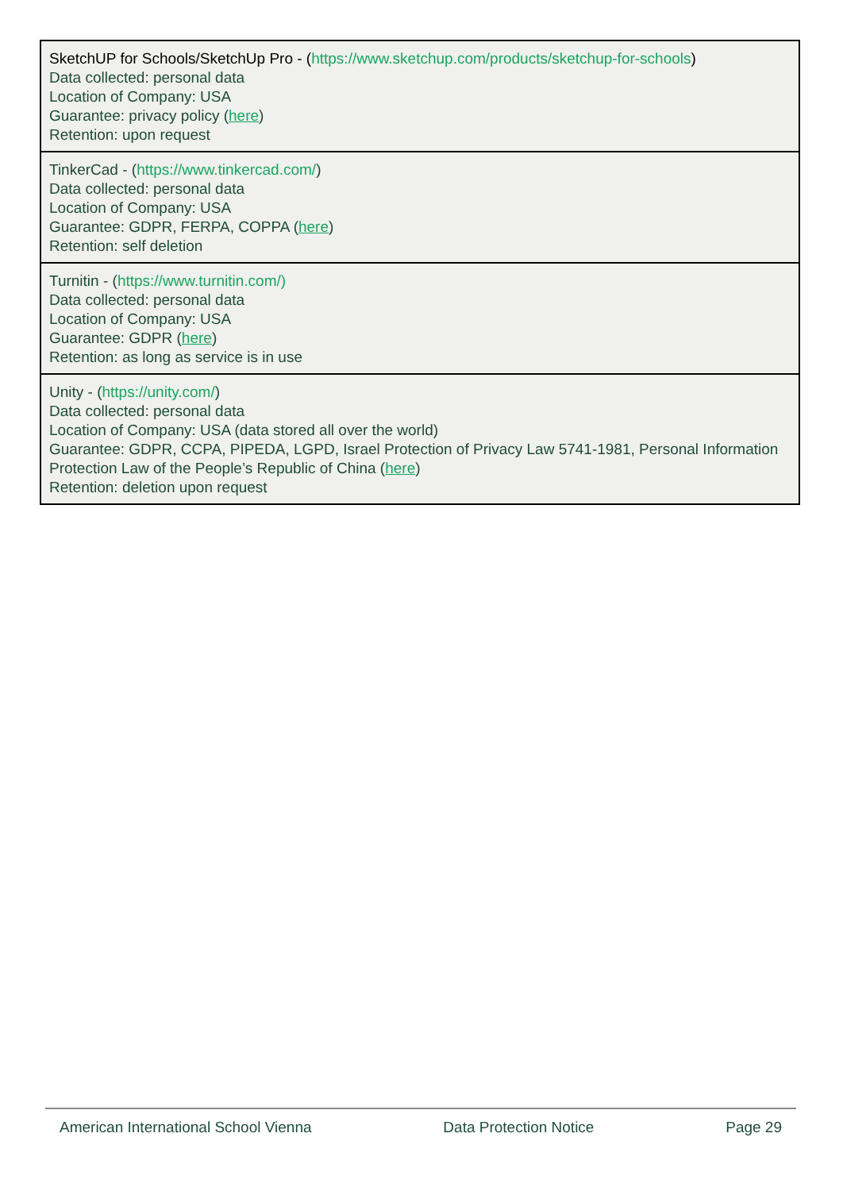| SketchUP for Schools/SketchUp Pro - ( https://www.sketchup.com/products/sketchup-for-schools ) Data collected: personal data Location of Company: USA Guarantee: privacy policy ( here ) Retention: upon request |
| TinkerCad - ( https://www.tinkercad.com/ ) Data collected: personal data Location of Company: USA Guarantee: GDPR, FERPA, COPPA ( here ) Retention: self deletion |
| Turnitin - ( https://www.turnitin.com/) Data collected: personal data Location of Company: USA Guarantee: GDPR ( here ) Retention: as long as service is in use |
| Unity - ( https://unity.com/ ) Data collected: personal data Location of Company: USA (data stored all over the world) Guarantee: GDPR, CCPA, PIPEDA, LGPD, Israel Protection of Privacy Law 5741-1981, Personal Information Protection Law of the People’s Republic of China ( here ) Retention: deletion upon request |
American International School Vienna Data Protection Notice Page 29